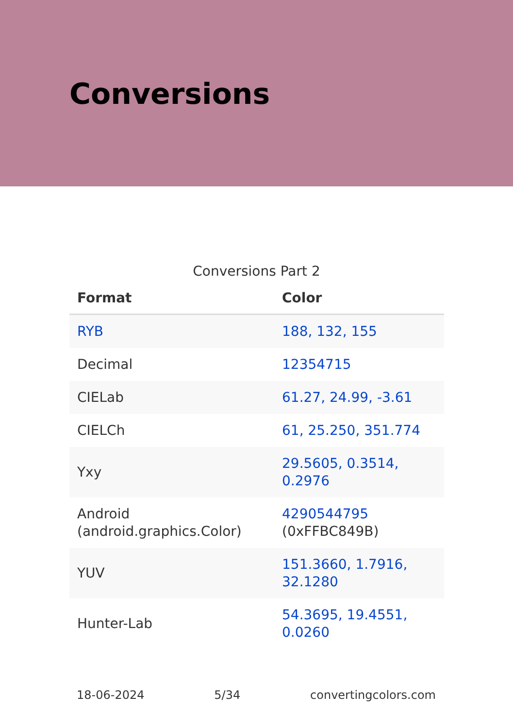Conversions
Conversions Part 2
| Format | Color |
| --- | --- |
| RYB | 188, 132, 155 |
| Decimal | 12354715 |
| CIELab | 61.27, 24.99, -3.61 |
| CIELCh | 61, 25.250, 351.774 |
| Yxy | 29.5605, 0.3514, 0.2976 |
| Android (android.graphics.Color) | 4290544795 (0xFFBC849B) |
| YUV | 151.3660, 1.7916, 32.1280 |
| Hunter-Lab | 54.3695, 19.4551, 0.0260 |
18-06-2024 5/34 convertingcolors.com